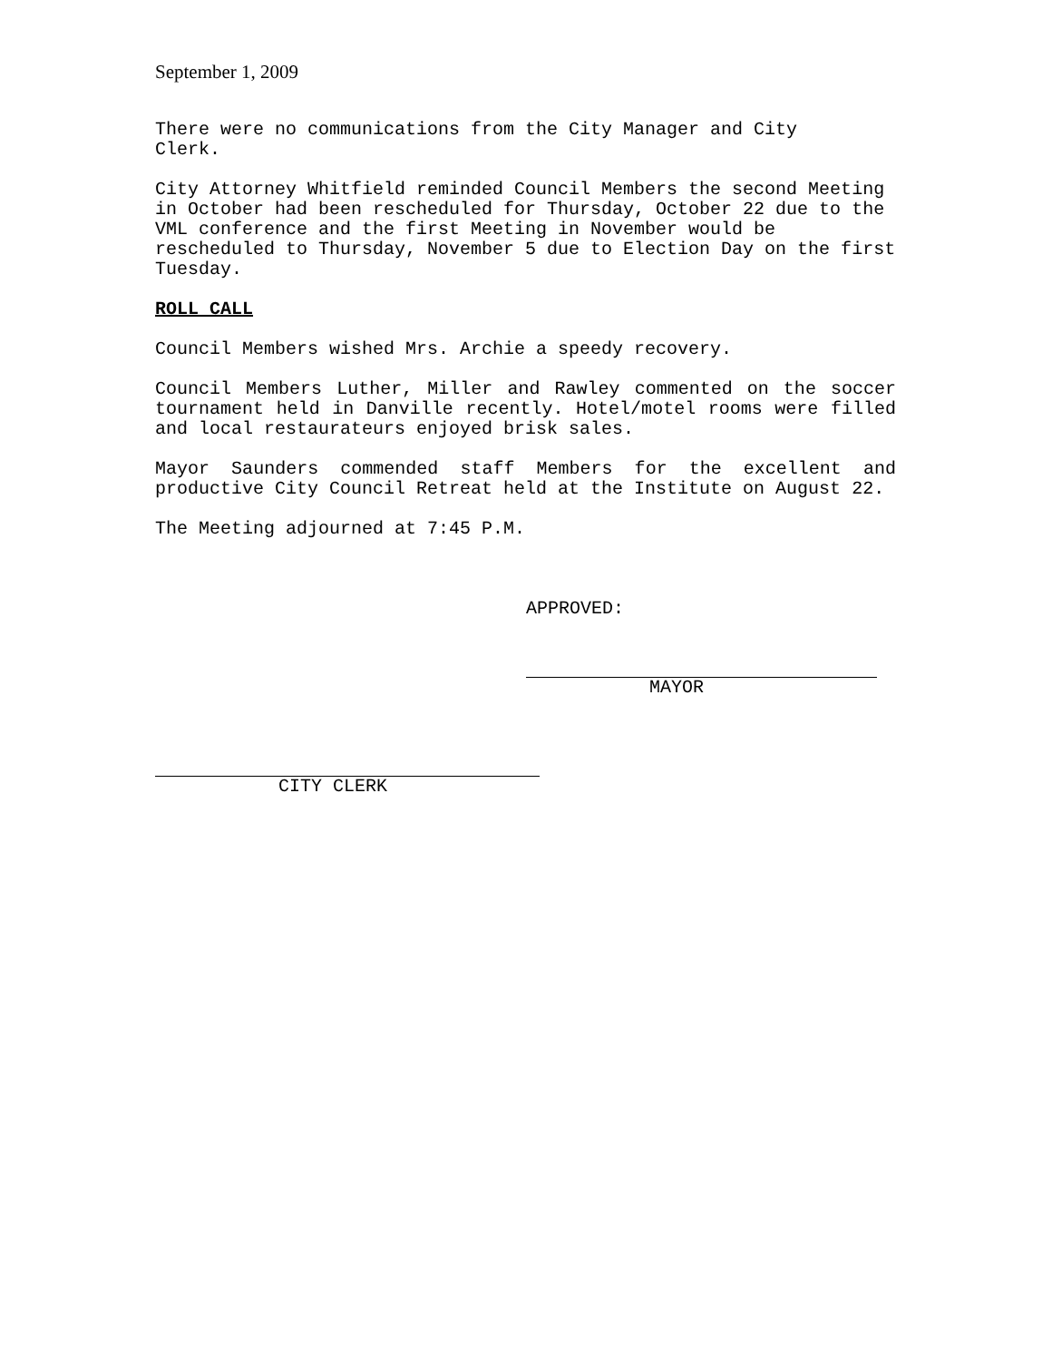September 1, 2009
There were no communications from the City Manager and City
Clerk.
City Attorney Whitfield reminded Council Members the second Meeting in October had been rescheduled for Thursday, October 22 due to the VML conference and the first Meeting in November would be rescheduled to Thursday, November 5 due to Election Day on the first Tuesday.
ROLL CALL
Council Members wished Mrs. Archie a speedy recovery.
Council Members Luther, Miller and Rawley commented on the soccer tournament held in Danville recently. Hotel/motel rooms were filled and local restaurateurs enjoyed brisk sales.
Mayor Saunders commended staff Members for the excellent and productive City Council Retreat held at the Institute on August 22.
The Meeting adjourned at 7:45 P.M.
APPROVED:
MAYOR
CITY CLERK